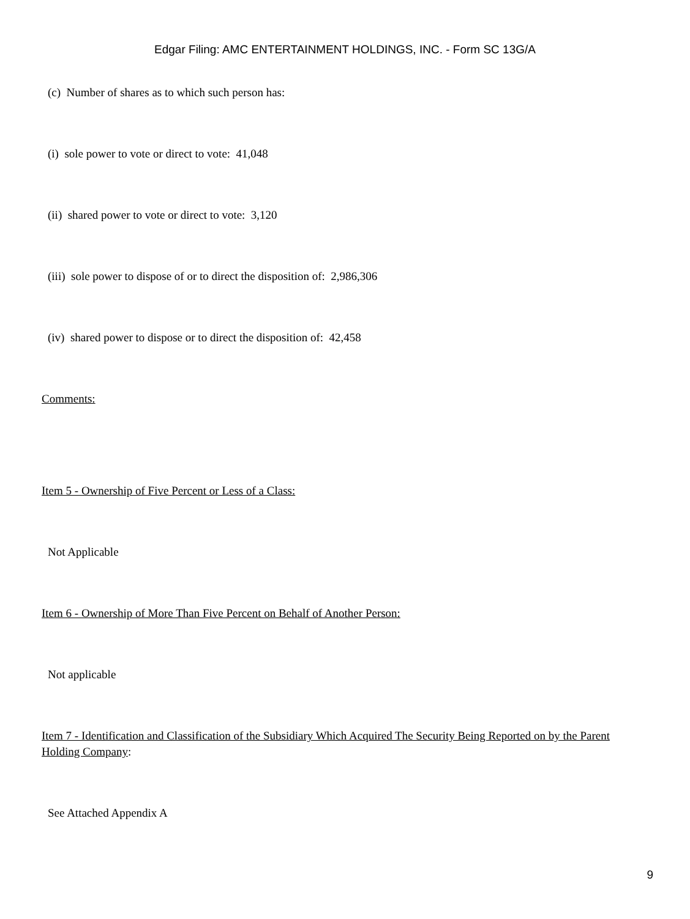Edgar Filing: AMC ENTERTAINMENT HOLDINGS, INC. - Form SC 13G/A
(c) Number of shares as to which such person has:
(i) sole power to vote or direct to vote: 41,048
(ii) shared power to vote or direct to vote: 3,120
(iii) sole power to dispose of or to direct the disposition of: 2,986,306
(iv) shared power to dispose or to direct the disposition of: 42,458
Comments:
Item 5 - Ownership of Five Percent or Less of a Class:
Not Applicable
Item 6 - Ownership of More Than Five Percent on Behalf of Another Person:
Not applicable
Item 7 - Identification and Classification of the Subsidiary Which Acquired The Security Being Reported on by the Parent Holding Company:
See Attached Appendix A
9